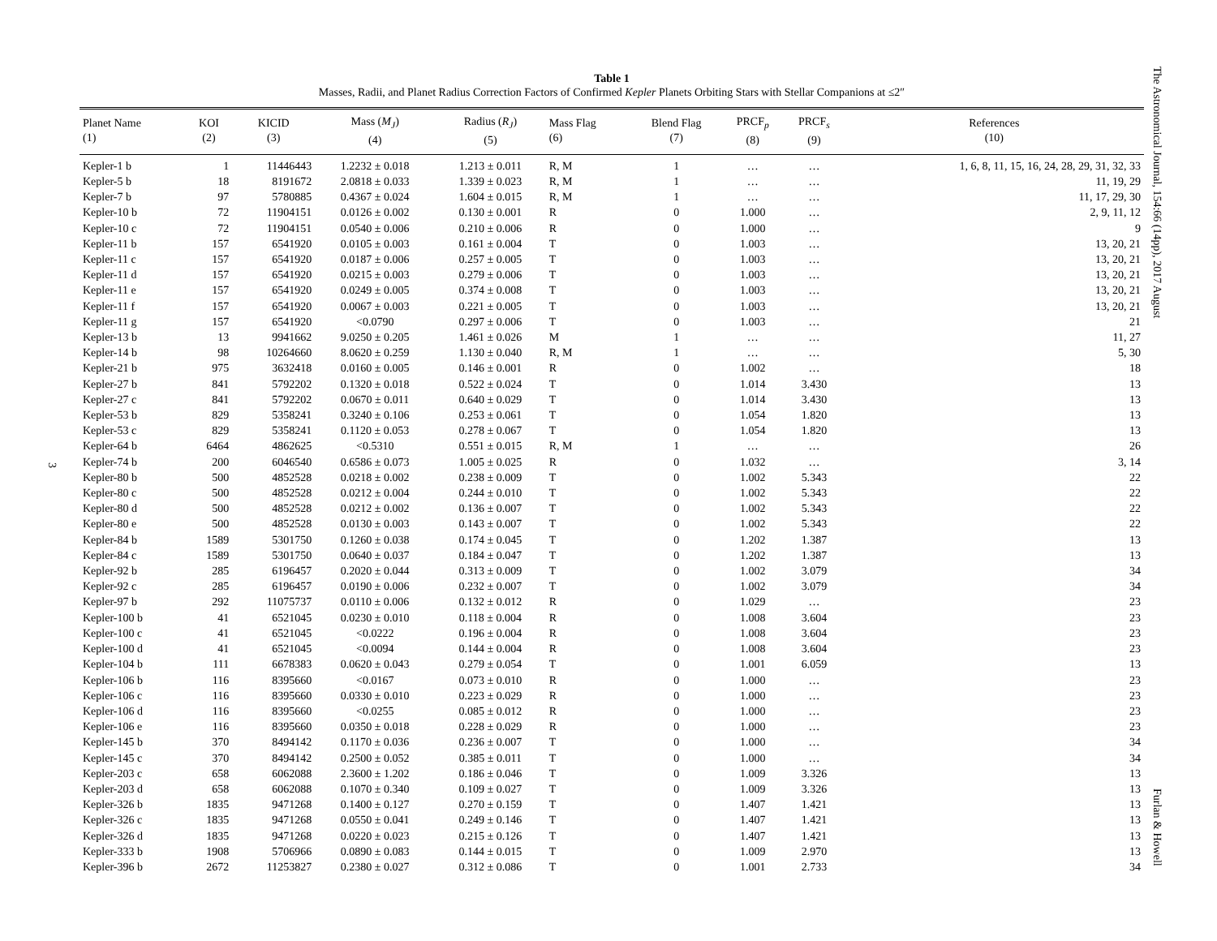The Astronomical Journal, 154:66 (14pp), 2017 August
Furlan & Howell
3
Table 1
Masses, Radii, and Planet Radius Correction Factors of Confirmed Kepler Planets Orbiting Stars with Stellar Companions at ≤2″
| Planet Name (1) | KOI (2) | KICID (3) | Mass ( M<sub>J</sub> ) (4) | Radius ( R<sub>J</sub> ) (5) | Mass Flag (6) | Blend Flag (7) | PRCF<sub>p</sub> (8) | PRCF<sub>s</sub> (9) | References (10) |
| --- | --- | --- | --- | --- | --- | --- | --- | --- | --- |
| Kepler-1 b | 1 | 11446443 | 1.2232 ± 0.018 | 1.213 ± 0.011 | R, M | 1 | … | … | 1, 6, 8, 11, 15, 16, 24, 28, 29, 31, 32, 33 |
| Kepler-5 b | 18 | 8191672 | 2.0818 ± 0.033 | 1.339 ± 0.023 | R, M | 1 | … | … | 11, 19, 29 |
| Kepler-7 b | 97 | 5780885 | 0.4367 ± 0.024 | 1.604 ± 0.015 | R, M | 1 | … | … | 11, 17, 29, 30 |
| Kepler-10 b | 72 | 11904151 | 0.0126 ± 0.002 | 0.130 ± 0.001 | R | 0 | 1.000 | … | 2, 9, 11, 12 |
| Kepler-10 c | 72 | 11904151 | 0.0540 ± 0.006 | 0.210 ± 0.006 | R | 0 | 1.000 | … | 9 |
| Kepler-11 b | 157 | 6541920 | 0.0105 ± 0.003 | 0.161 ± 0.004 | T | 0 | 1.003 | … | 13, 20, 21 |
| Kepler-11 c | 157 | 6541920 | 0.0187 ± 0.006 | 0.257 ± 0.005 | T | 0 | 1.003 | … | 13, 20, 21 |
| Kepler-11 d | 157 | 6541920 | 0.0215 ± 0.003 | 0.279 ± 0.006 | T | 0 | 1.003 | … | 13, 20, 21 |
| Kepler-11 e | 157 | 6541920 | 0.0249 ± 0.005 | 0.374 ± 0.008 | T | 0 | 1.003 | … | 13, 20, 21 |
| Kepler-11 f | 157 | 6541920 | 0.0067 ± 0.003 | 0.221 ± 0.005 | T | 0 | 1.003 | … | 13, 20, 21 |
| Kepler-11 g | 157 | 6541920 | <0.0790 | 0.297 ± 0.006 | T | 0 | 1.003 | … | 21 |
| Kepler-13 b | 13 | 9941662 | 9.0250 ± 0.205 | 1.461 ± 0.026 | M | 1 | … | … | 11, 27 |
| Kepler-14 b | 98 | 10264660 | 8.0620 ± 0.259 | 1.130 ± 0.040 | R, M | 1 | … | … | 5, 30 |
| Kepler-21 b | 975 | 3632418 | 0.0160 ± 0.005 | 0.146 ± 0.001 | R | 0 | 1.002 | … | 18 |
| Kepler-27 b | 841 | 5792202 | 0.1320 ± 0.018 | 0.522 ± 0.024 | T | 0 | 1.014 | 3.430 | 13 |
| Kepler-27 c | 841 | 5792202 | 0.0670 ± 0.011 | 0.640 ± 0.029 | T | 0 | 1.014 | 3.430 | 13 |
| Kepler-53 b | 829 | 5358241 | 0.3240 ± 0.106 | 0.253 ± 0.061 | T | 0 | 1.054 | 1.820 | 13 |
| Kepler-53 c | 829 | 5358241 | 0.1120 ± 0.053 | 0.278 ± 0.067 | T | 0 | 1.054 | 1.820 | 13 |
| Kepler-64 b | 6464 | 4862625 | <0.5310 | 0.551 ± 0.015 | R, M | 1 | … | … | 26 |
| Kepler-74 b | 200 | 6046540 | 0.6586 ± 0.073 | 1.005 ± 0.025 | R | 0 | 1.032 | … | 3, 14 |
| Kepler-80 b | 500 | 4852528 | 0.0218 ± 0.002 | 0.238 ± 0.009 | T | 0 | 1.002 | 5.343 | 22 |
| Kepler-80 c | 500 | 4852528 | 0.0212 ± 0.004 | 0.244 ± 0.010 | T | 0 | 1.002 | 5.343 | 22 |
| Kepler-80 d | 500 | 4852528 | 0.0212 ± 0.002 | 0.136 ± 0.007 | T | 0 | 1.002 | 5.343 | 22 |
| Kepler-80 e | 500 | 4852528 | 0.0130 ± 0.003 | 0.143 ± 0.007 | T | 0 | 1.002 | 5.343 | 22 |
| Kepler-84 b | 1589 | 5301750 | 0.1260 ± 0.038 | 0.174 ± 0.045 | T | 0 | 1.202 | 1.387 | 13 |
| Kepler-84 c | 1589 | 5301750 | 0.0640 ± 0.037 | 0.184 ± 0.047 | T | 0 | 1.202 | 1.387 | 13 |
| Kepler-92 b | 285 | 6196457 | 0.2020 ± 0.044 | 0.313 ± 0.009 | T | 0 | 1.002 | 3.079 | 34 |
| Kepler-92 c | 285 | 6196457 | 0.0190 ± 0.006 | 0.232 ± 0.007 | T | 0 | 1.002 | 3.079 | 34 |
| Kepler-97 b | 292 | 11075737 | 0.0110 ± 0.006 | 0.132 ± 0.012 | R | 0 | 1.029 | … | 23 |
| Kepler-100 b | 41 | 6521045 | 0.0230 ± 0.010 | 0.118 ± 0.004 | R | 0 | 1.008 | 3.604 | 23 |
| Kepler-100 c | 41 | 6521045 | <0.0222 | 0.196 ± 0.004 | R | 0 | 1.008 | 3.604 | 23 |
| Kepler-100 d | 41 | 6521045 | <0.0094 | 0.144 ± 0.004 | R | 0 | 1.008 | 3.604 | 23 |
| Kepler-104 b | 111 | 6678383 | 0.0620 ± 0.043 | 0.279 ± 0.054 | T | 0 | 1.001 | 6.059 | 13 |
| Kepler-106 b | 116 | 8395660 | <0.0167 | 0.073 ± 0.010 | R | 0 | 1.000 | … | 23 |
| Kepler-106 c | 116 | 8395660 | 0.0330 ± 0.010 | 0.223 ± 0.029 | R | 0 | 1.000 | … | 23 |
| Kepler-106 d | 116 | 8395660 | <0.0255 | 0.085 ± 0.012 | R | 0 | 1.000 | … | 23 |
| Kepler-106 e | 116 | 8395660 | 0.0350 ± 0.018 | 0.228 ± 0.029 | R | 0 | 1.000 | … | 23 |
| Kepler-145 b | 370 | 8494142 | 0.1170 ± 0.036 | 0.236 ± 0.007 | T | 0 | 1.000 | … | 34 |
| Kepler-145 c | 370 | 8494142 | 0.2500 ± 0.052 | 0.385 ± 0.011 | T | 0 | 1.000 | … | 34 |
| Kepler-203 c | 658 | 6062088 | 2.3600 ± 1.202 | 0.186 ± 0.046 | T | 0 | 1.009 | 3.326 | 13 |
| Kepler-203 d | 658 | 6062088 | 0.1070 ± 0.340 | 0.109 ± 0.027 | T | 0 | 1.009 | 3.326 | 13 |
| Kepler-326 b | 1835 | 9471268 | 0.1400 ± 0.127 | 0.270 ± 0.159 | T | 0 | 1.407 | 1.421 | 13 |
| Kepler-326 c | 1835 | 9471268 | 0.0550 ± 0.041 | 0.249 ± 0.146 | T | 0 | 1.407 | 1.421 | 13 |
| Kepler-326 d | 1835 | 9471268 | 0.0220 ± 0.023 | 0.215 ± 0.126 | T | 0 | 1.407 | 1.421 | 13 |
| Kepler-333 b | 1908 | 5706966 | 0.0890 ± 0.083 | 0.144 ± 0.015 | T | 0 | 1.009 | 2.970 | 13 |
| Kepler-396 b | 2672 | 11253827 | 0.2380 ± 0.027 | 0.312 ± 0.086 | T | 0 | 1.001 | 2.733 | 34 |